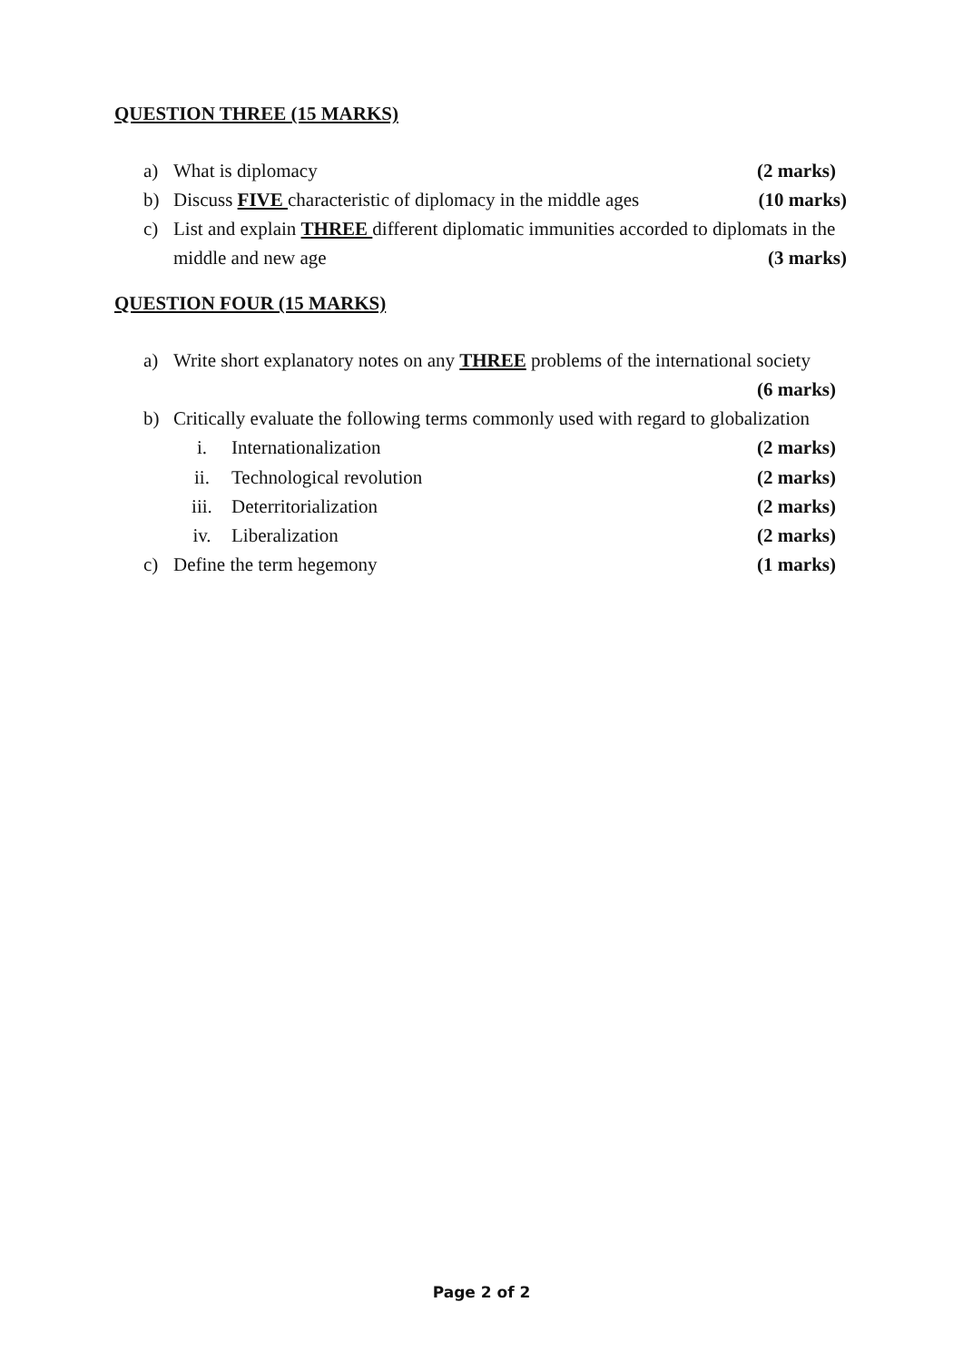QUESTION THREE (15 MARKS)
a) What is diplomacy (2 marks)
b) Discuss FIVE characteristic of diplomacy in the middle ages (10 marks)
c) List and explain THREE different diplomatic immunities accorded to diplomats in the
middle and new age (3 marks)
QUESTION FOUR (15 MARKS)
a) Write short explanatory notes on any THREE problems of the international society
(6 marks)
b) Critically evaluate the following terms commonly used with regard to globalization
i. Internationalization (2 marks)
ii. Technological revolution (2 marks)
iii. Deterritorialization (2 marks)
iv. Liberalization (2 marks)
c) Define the term hegemony (1 marks)
Page 2 of 2